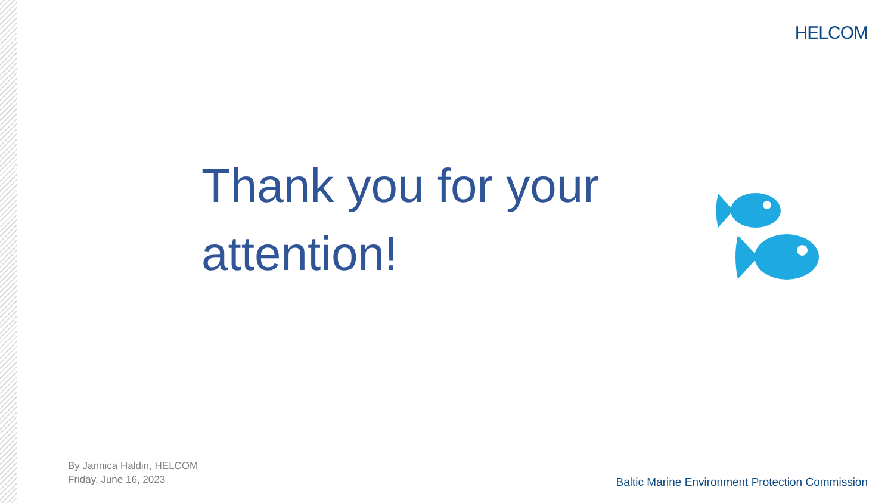HELCOM
Thank you for your attention!
By Jannica Haldin, HELCOM
Friday, June 16, 2023
Baltic Marine Environment Protection Commission